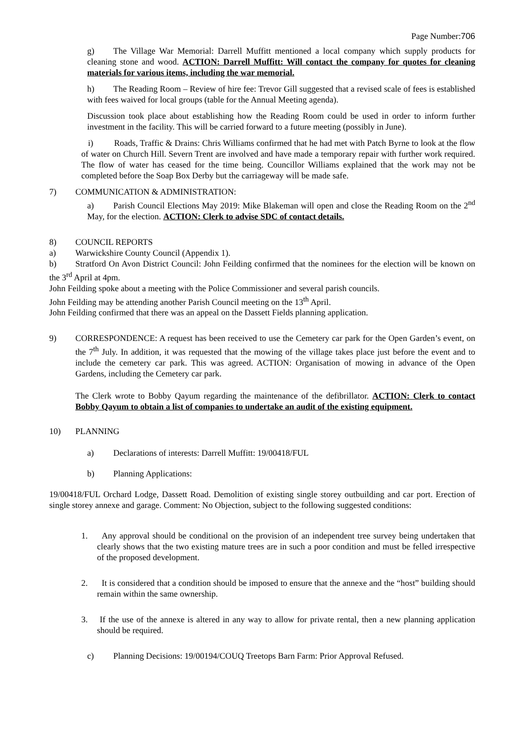Page Number:706
g) The Village War Memorial: Darrell Muffitt mentioned a local company which supply products for cleaning stone and wood. ACTION: Darrell Muffitt: Will contact the company for quotes for cleaning materials for various items, including the war memorial.
h) The Reading Room – Review of hire fee: Trevor Gill suggested that a revised scale of fees is established with fees waived for local groups (table for the Annual Meeting agenda).
Discussion took place about establishing how the Reading Room could be used in order to inform further investment in the facility. This will be carried forward to a future meeting (possibly in June).
i) Roads, Traffic & Drains: Chris Williams confirmed that he had met with Patch Byrne to look at the flow of water on Church Hill. Severn Trent are involved and have made a temporary repair with further work required. The flow of water has ceased for the time being. Councillor Williams explained that the work may not be completed before the Soap Box Derby but the carriageway will be made safe.
7) COMMUNICATION & ADMINISTRATION:
a) Parish Council Elections May 2019: Mike Blakeman will open and close the Reading Room on the 2<sup>nd</sup> May, for the election. ACTION: Clerk to advise SDC of contact details.
8) COUNCIL REPORTS
a) Warwickshire County Council (Appendix 1).
b) Stratford On Avon District Council: John Feilding confirmed that the nominees for the election will be known on the 3<sup>rd</sup> April at 4pm.
John Feilding spoke about a meeting with the Police Commissioner and several parish councils.
John Feilding may be attending another Parish Council meeting on the 13<sup>th</sup> April.
John Feilding confirmed that there was an appeal on the Dassett Fields planning application.
9) CORRESPONDENCE: A request has been received to use the Cemetery car park for the Open Garden’s event, on the 7<sup>th</sup> July. In addition, it was requested that the mowing of the village takes place just before the event and to include the cemetery car park. This was agreed. ACTION: Organisation of mowing in advance of the Open Gardens, including the Cemetery car park.
The Clerk wrote to Bobby Qayum regarding the maintenance of the defibrillator. ACTION: Clerk to contact Bobby Qayum to obtain a list of companies to undertake an audit of the existing equipment.
10) PLANNING
a) Declarations of interests: Darrell Muffitt: 19/00418/FUL
b) Planning Applications:
19/00418/FUL Orchard Lodge, Dassett Road. Demolition of existing single storey outbuilding and car port. Erection of single storey annexe and garage. Comment: No Objection, subject to the following suggested conditions:
1. Any approval should be conditional on the provision of an independent tree survey being undertaken that clearly shows that the two existing mature trees are in such a poor condition and must be felled irrespective of the proposed development.
2. It is considered that a condition should be imposed to ensure that the annexe and the “host” building should remain within the same ownership.
3. If the use of the annexe is altered in any way to allow for private rental, then a new planning application should be required.
c) Planning Decisions: 19/00194/COUQ Treetops Barn Farm: Prior Approval Refused.